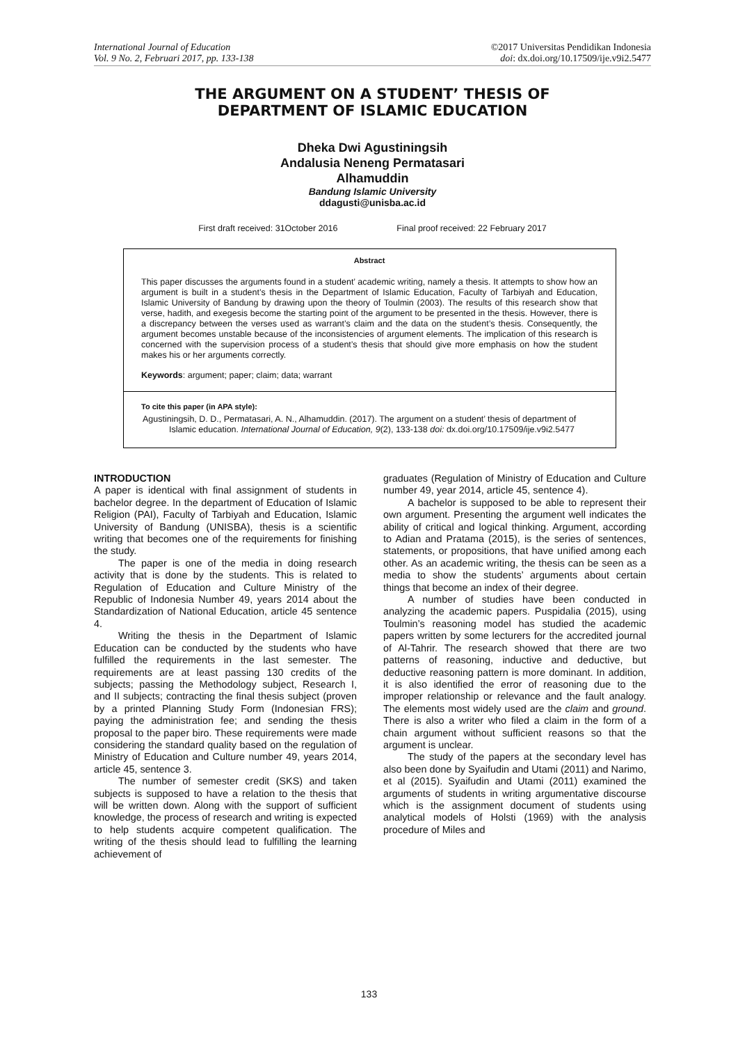International Journal of Education
Vol. 9 No. 2, Februari 2017, pp. 133-138
©2017 Universitas Pendidikan Indonesia
doi: dx.doi.org/10.17509/ije.v9i2.5477
THE ARGUMENT ON A STUDENT’ THESIS OF
DEPARTMENT OF ISLAMIC EDUCATION
Dheka Dwi Agustiningsih
Andalusia Neneng Permatasari
Alhamuddin
Bandung Islamic University
ddagusti@unisba.ac.id
First draft received: 31October 2016 Final proof received: 22 February 2017
Abstract
This paper discusses the arguments found in a student’ academic writing, namely a thesis. It attempts to show how an argument is built in a student’s thesis in the Department of Islamic Education, Faculty of Tarbiyah and Education, Islamic University of Bandung by drawing upon the theory of Toulmin (2003). The results of this research show that verse, hadith, and exegesis become the starting point of the argument to be presented in the thesis. However, there is a discrepancy between the verses used as warrant’s claim and the data on the student’s thesis. Consequently, the argument becomes unstable because of the inconsistencies of argument elements. The implication of this research is concerned with the supervision process of a student’s thesis that should give more emphasis on how the student makes his or her arguments correctly.
Keywords: argument; paper; claim; data; warrant
To cite this paper (in APA style):
Agustiningsih, D. D., Permatasari, A. N., Alhamuddin. (2017). The argument on a student’ thesis of department of Islamic education. International Journal of Education, 9(2), 133-138 doi: dx.doi.org/10.17509/ije.v9i2.5477
INTRODUCTION
A paper is identical with final assignment of students in bachelor degree. In the department of Education of Islamic Religion (PAI), Faculty of Tarbiyah and Education, Islamic University of Bandung (UNISBA), thesis is a scientific writing that becomes one of the requirements for finishing the study.
The paper is one of the media in doing research activity that is done by the students. This is related to Regulation of Education and Culture Ministry of the Republic of Indonesia Number 49, years 2014 about the Standardization of National Education, article 45 sentence 4.
Writing the thesis in the Department of Islamic Education can be conducted by the students who have fulfilled the requirements in the last semester. The requirements are at least passing 130 credits of the subjects; passing the Methodology subject, Research I, and II subjects; contracting the final thesis subject (proven by a printed Planning Study Form (Indonesian FRS); paying the administration fee; and sending the thesis proposal to the paper biro. These requirements were made considering the standard quality based on the regulation of Ministry of Education and Culture number 49, years 2014, article 45, sentence 3.
The number of semester credit (SKS) and taken subjects is supposed to have a relation to the thesis that will be written down. Along with the support of sufficient knowledge, the process of research and writing is expected to help students acquire competent qualification. The writing of the thesis should lead to fulfilling the learning achievement of
graduates (Regulation of Ministry of Education and Culture number 49, year 2014, article 45, sentence 4).
A bachelor is supposed to be able to represent their own argument. Presenting the argument well indicates the ability of critical and logical thinking. Argument, according to Adian and Pratama (2015), is the series of sentences, statements, or propositions, that have unified among each other. As an academic writing, the thesis can be seen as a media to show the students’ arguments about certain things that become an index of their degree.
A number of studies have been conducted in analyzing the academic papers. Puspidalia (2015), using Toulmin’s reasoning model has studied the academic papers written by some lecturers for the accredited journal of Al-Tahrir. The research showed that there are two patterns of reasoning, inductive and deductive, but deductive reasoning pattern is more dominant. In addition, it is also identified the error of reasoning due to the improper relationship or relevance and the fault analogy. The elements most widely used are the claim and ground. There is also a writer who filed a claim in the form of a chain argument without sufficient reasons so that the argument is unclear.
The study of the papers at the secondary level has also been done by Syaifudin and Utami (2011) and Narimo, et al (2015). Syaifudin and Utami (2011) examined the arguments of students in writing argumentative discourse which is the assignment document of students using analytical models of Holsti (1969) with the analysis procedure of Miles and
133